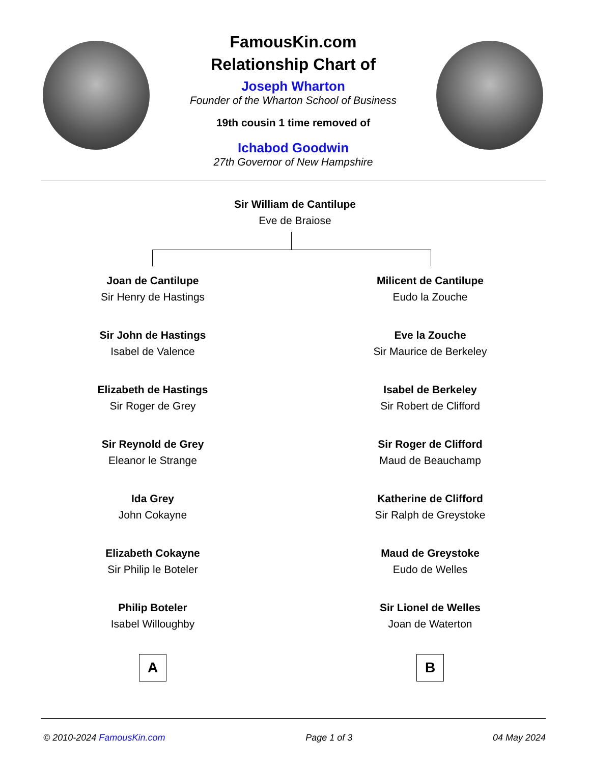FamousKin.com
Relationship Chart of
Joseph Wharton
Founder of the Wharton School of Business
19th cousin 1 time removed of
Ichabod Goodwin
27th Governor of New Hampshire
Sir William de Cantilupe
Eve de Braiose
Joan de Cantilupe
Sir Henry de Hastings
Sir John de Hastings
Isabel de Valence
Elizabeth de Hastings
Sir Roger de Grey
Sir Reynold de Grey
Eleanor le Strange
Ida Grey
John Cokayne
Elizabeth Cokayne
Sir Philip le Boteler
Philip Boteler
Isabel Willoughby
A
Milicent de Cantilupe
Eudo la Zouche
Eve la Zouche
Sir Maurice de Berkeley
Isabel de Berkeley
Sir Robert de Clifford
Sir Roger de Clifford
Maud de Beauchamp
Katherine de Clifford
Sir Ralph de Greystoke
Maud de Greystoke
Eudo de Welles
Sir Lionel de Welles
Joan de Waterton
B
© 2010-2024 FamousKin.com Page 1 of 3 04 May 2024